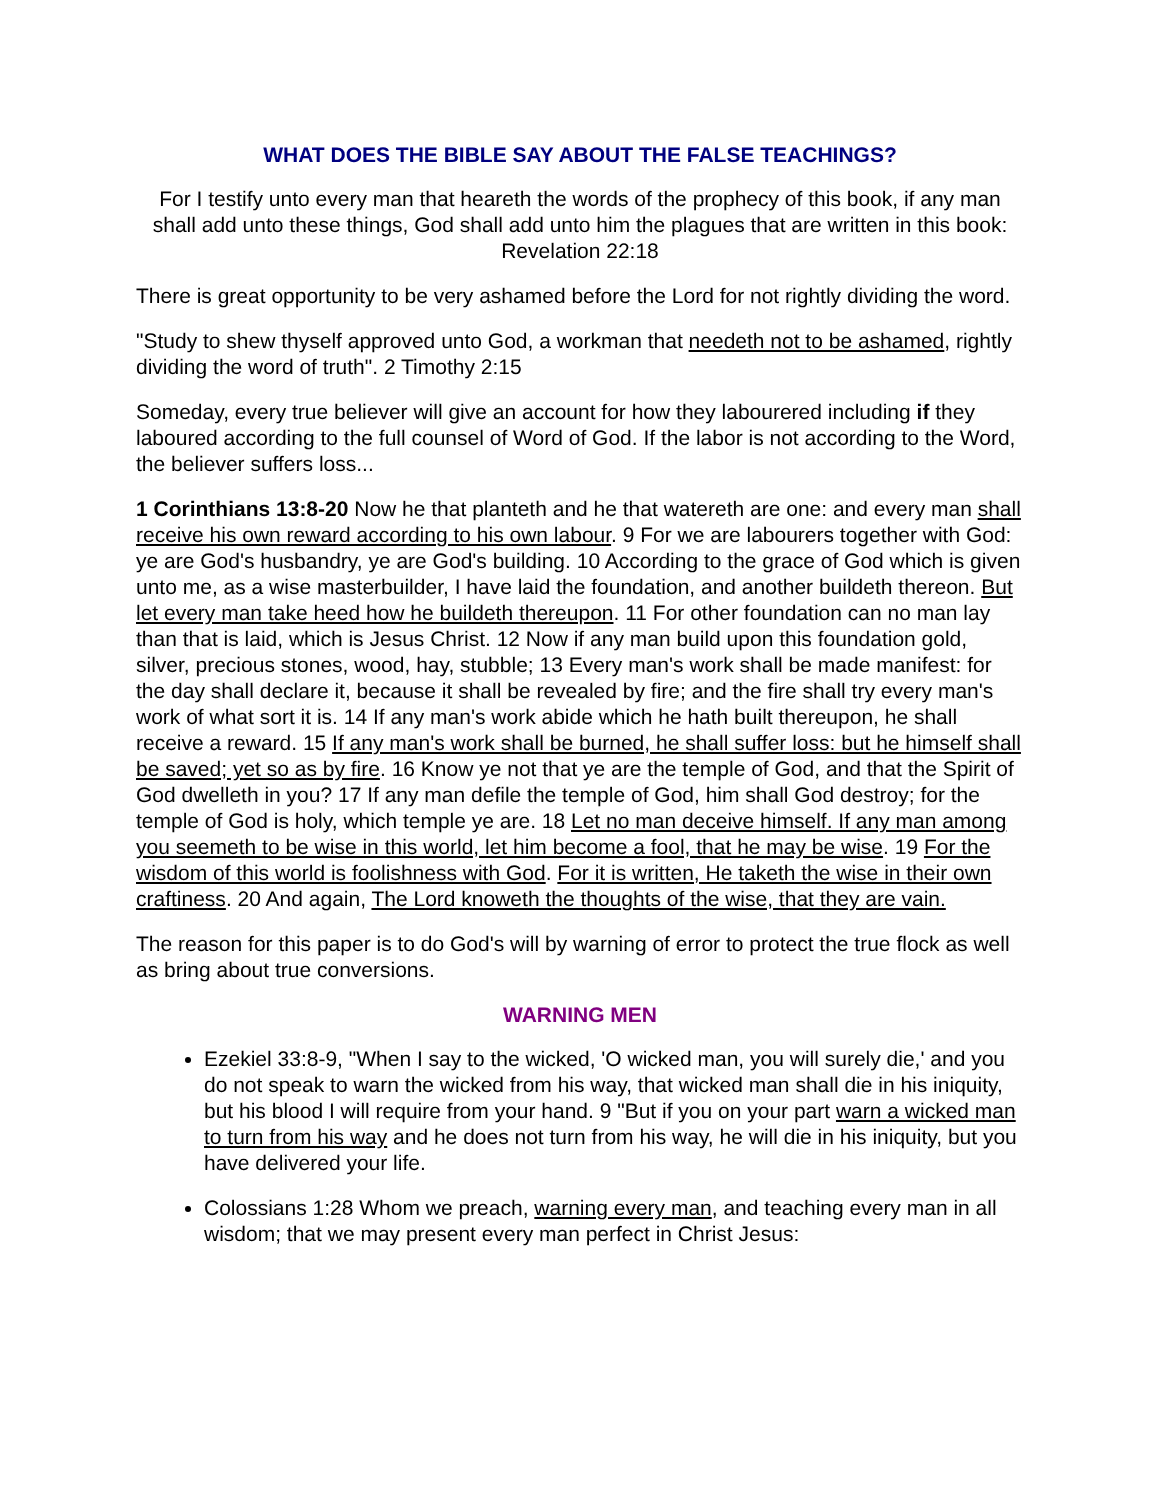WHAT DOES THE BIBLE SAY ABOUT THE FALSE TEACHINGS?
For I testify unto every man that heareth the words of the prophecy of this book, if any man shall add unto these things, God shall add unto him the plagues that are written in this book: Revelation 22:18
There is great opportunity to be very ashamed before the Lord for not rightly dividing the word.
"Study to shew thyself approved unto God, a workman that needeth not to be ashamed, rightly dividing the word of truth". 2 Timothy 2:15
Someday, every true believer will give an account for how they labourered including if they laboured according to the full counsel of Word of God. If the labor is not according to the Word, the believer suffers loss...
1 Corinthians 13:8-20 Now he that planteth and he that watereth are one: and every man shall receive his own reward according to his own labour. 9 For we are labourers together with God: ye are God's husbandry, ye are God's building. 10 According to the grace of God which is given unto me, as a wise masterbuilder, I have laid the foundation, and another buildeth thereon. But let every man take heed how he buildeth thereupon. 11 For other foundation can no man lay than that is laid, which is Jesus Christ. 12 Now if any man build upon this foundation gold, silver, precious stones, wood, hay, stubble; 13 Every man's work shall be made manifest: for the day shall declare it, because it shall be revealed by fire; and the fire shall try every man's work of what sort it is. 14 If any man's work abide which he hath built thereupon, he shall receive a reward. 15 If any man's work shall be burned, he shall suffer loss: but he himself shall be saved; yet so as by fire. 16 Know ye not that ye are the temple of God, and that the Spirit of God dwelleth in you? 17 If any man defile the temple of God, him shall God destroy; for the temple of God is holy, which temple ye are. 18 Let no man deceive himself. If any man among you seemeth to be wise in this world, let him become a fool, that he may be wise. 19 For the wisdom of this world is foolishness with God. For it is written, He taketh the wise in their own craftiness. 20 And again, The Lord knoweth the thoughts of the wise, that they are vain.
The reason for this paper is to do God's will by warning of error to protect the true flock as well as bring about true conversions.
WARNING MEN
Ezekiel 33:8-9, "When I say to the wicked, 'O wicked man, you will surely die,' and you do not speak to warn the wicked from his way, that wicked man shall die in his iniquity, but his blood I will require from your hand. 9 "But if you on your part warn a wicked man to turn from his way and he does not turn from his way, he will die in his iniquity, but you have delivered your life.
Colossians 1:28 Whom we preach, warning every man, and teaching every man in all wisdom; that we may present every man perfect in Christ Jesus: